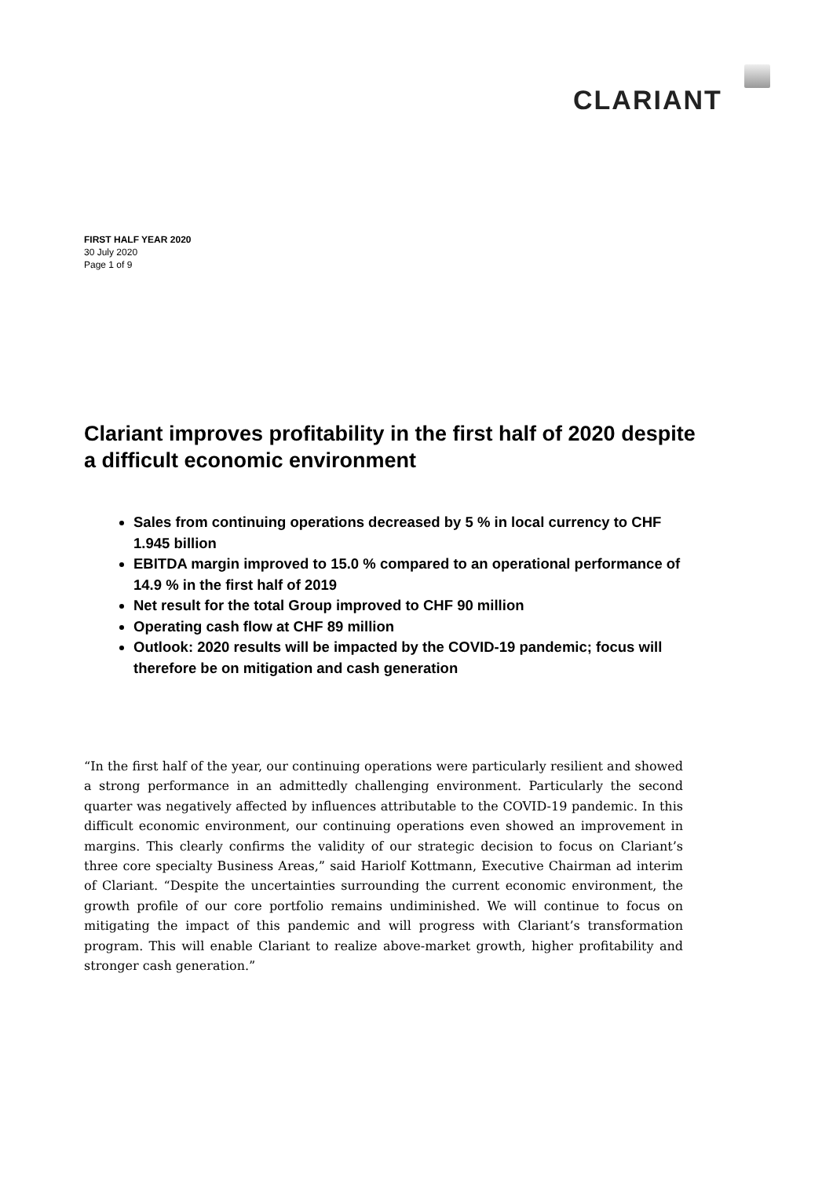CLARIANT
FIRST HALF YEAR 2020
30 July 2020
Page 1 of 9
Clariant improves profitability in the first half of 2020 despite a difficult economic environment
Sales from continuing operations decreased by 5 % in local currency to CHF 1.945 billion
EBITDA margin improved to 15.0 % compared to an operational performance of 14.9 % in the first half of 2019
Net result for the total Group improved to CHF 90 million
Operating cash flow at CHF 89 million
Outlook: 2020 results will be impacted by the COVID-19 pandemic; focus will therefore be on mitigation and cash generation
“In the first half of the year, our continuing operations were particularly resilient and showed a strong performance in an admittedly challenging environment. Particularly the second quarter was negatively affected by influences attributable to the COVID-19 pandemic. In this difficult economic environment, our continuing operations even showed an improvement in margins. This clearly confirms the validity of our strategic decision to focus on Clariant’s three core specialty Business Areas,” said Hariolf Kottmann, Executive Chairman ad interim of Clariant. “Despite the uncertainties surrounding the current economic environment, the growth profile of our core portfolio remains undiminished. We will continue to focus on mitigating the impact of this pandemic and will progress with Clariant’s transformation program. This will enable Clariant to realize above-market growth, higher profitability and stronger cash generation.”